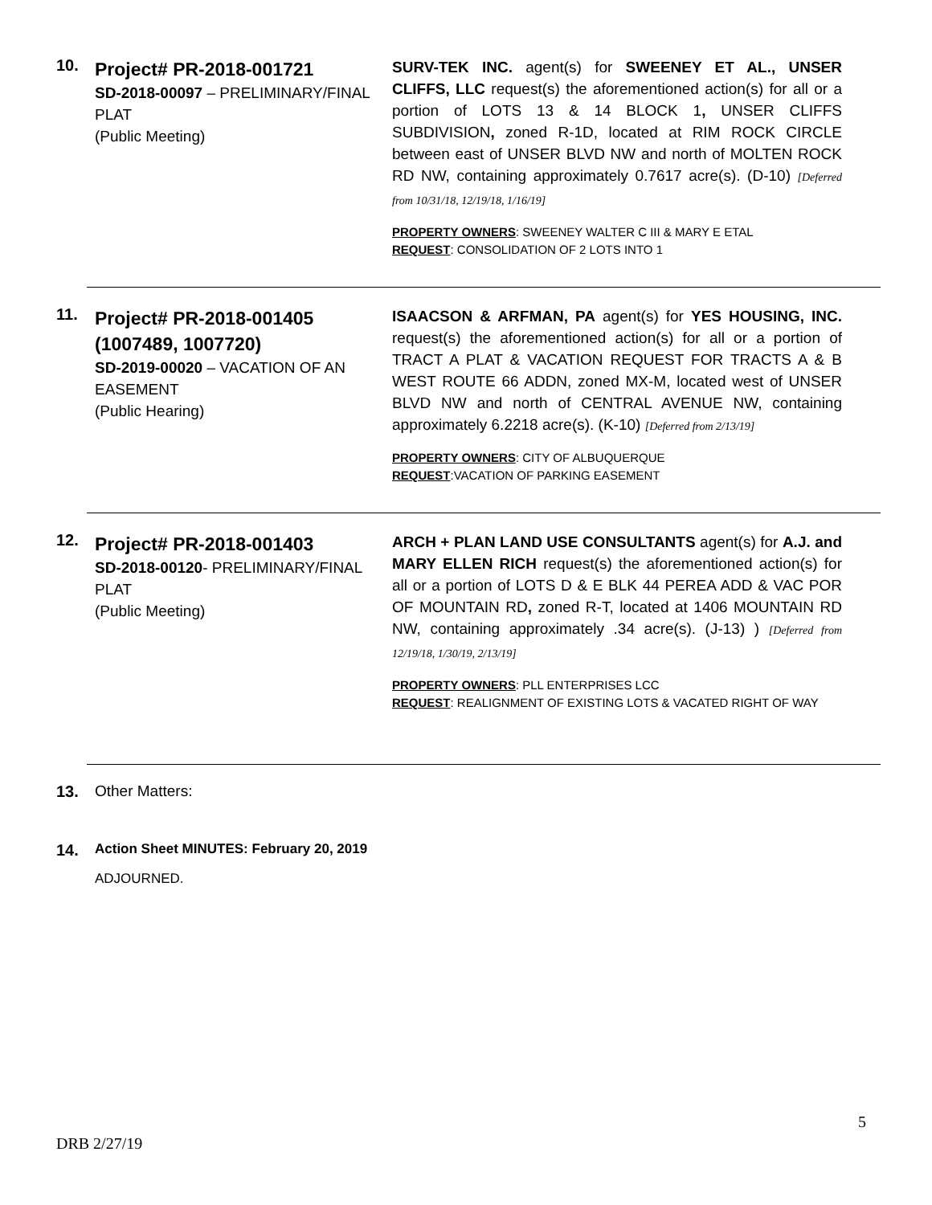10.
Project# PR-2018-001721
SD-2018-00097 – PRELIMINARY/FINAL PLAT
(Public Meeting)
SURV-TEK INC. agent(s) for SWEENEY ET AL., UNSER CLIFFS, LLC request(s) the aforementioned action(s) for all or a portion of LOTS 13 & 14 BLOCK 1, UNSER CLIFFS SUBDIVISION, zoned R-1D, located at RIM ROCK CIRCLE between east of UNSER BLVD NW and north of MOLTEN ROCK RD NW, containing approximately 0.7617 acre(s). (D-10) [Deferred from 10/31/18, 12/19/18, 1/16/19]
PROPERTY OWNERS: SWEENEY WALTER C III & MARY E ETAL
REQUEST: CONSOLIDATION OF 2 LOTS INTO 1
11.
Project# PR-2018-001405 (1007489, 1007720)
SD-2019-00020 – VACATION OF AN EASEMENT
(Public Hearing)
ISAACSON & ARFMAN, PA agent(s) for YES HOUSING, INC. request(s) the aforementioned action(s) for all or a portion of TRACT A PLAT & VACATION REQUEST FOR TRACTS A & B WEST ROUTE 66 ADDN, zoned MX-M, located west of UNSER BLVD NW and north of CENTRAL AVENUE NW, containing approximately 6.2218 acre(s). (K-10) [Deferred from 2/13/19]
PROPERTY OWNERS: CITY OF ALBUQUERQUE
REQUEST:VACATION OF PARKING EASEMENT
12.
Project# PR-2018-001403
SD-2018-00120- PRELIMINARY/FINAL PLAT
(Public Meeting)
ARCH + PLAN LAND USE CONSULTANTS agent(s) for A.J. and MARY ELLEN RICH request(s) the aforementioned action(s) for all or a portion of LOTS D & E BLK 44 PEREA ADD & VAC POR OF MOUNTAIN RD, zoned R-T, located at 1406 MOUNTAIN RD NW, containing approximately .34 acre(s). (J-13) ) [Deferred from 12/19/18, 1/30/19, 2/13/19]
PROPERTY OWNERS: PLL ENTERPRISES LCC
REQUEST: REALIGNMENT OF EXISTING LOTS & VACATED RIGHT OF WAY
13. Other Matters:
14.
Action Sheet MINUTES: February 20, 2019
ADJOURNED.
5
DRB 2/27/19